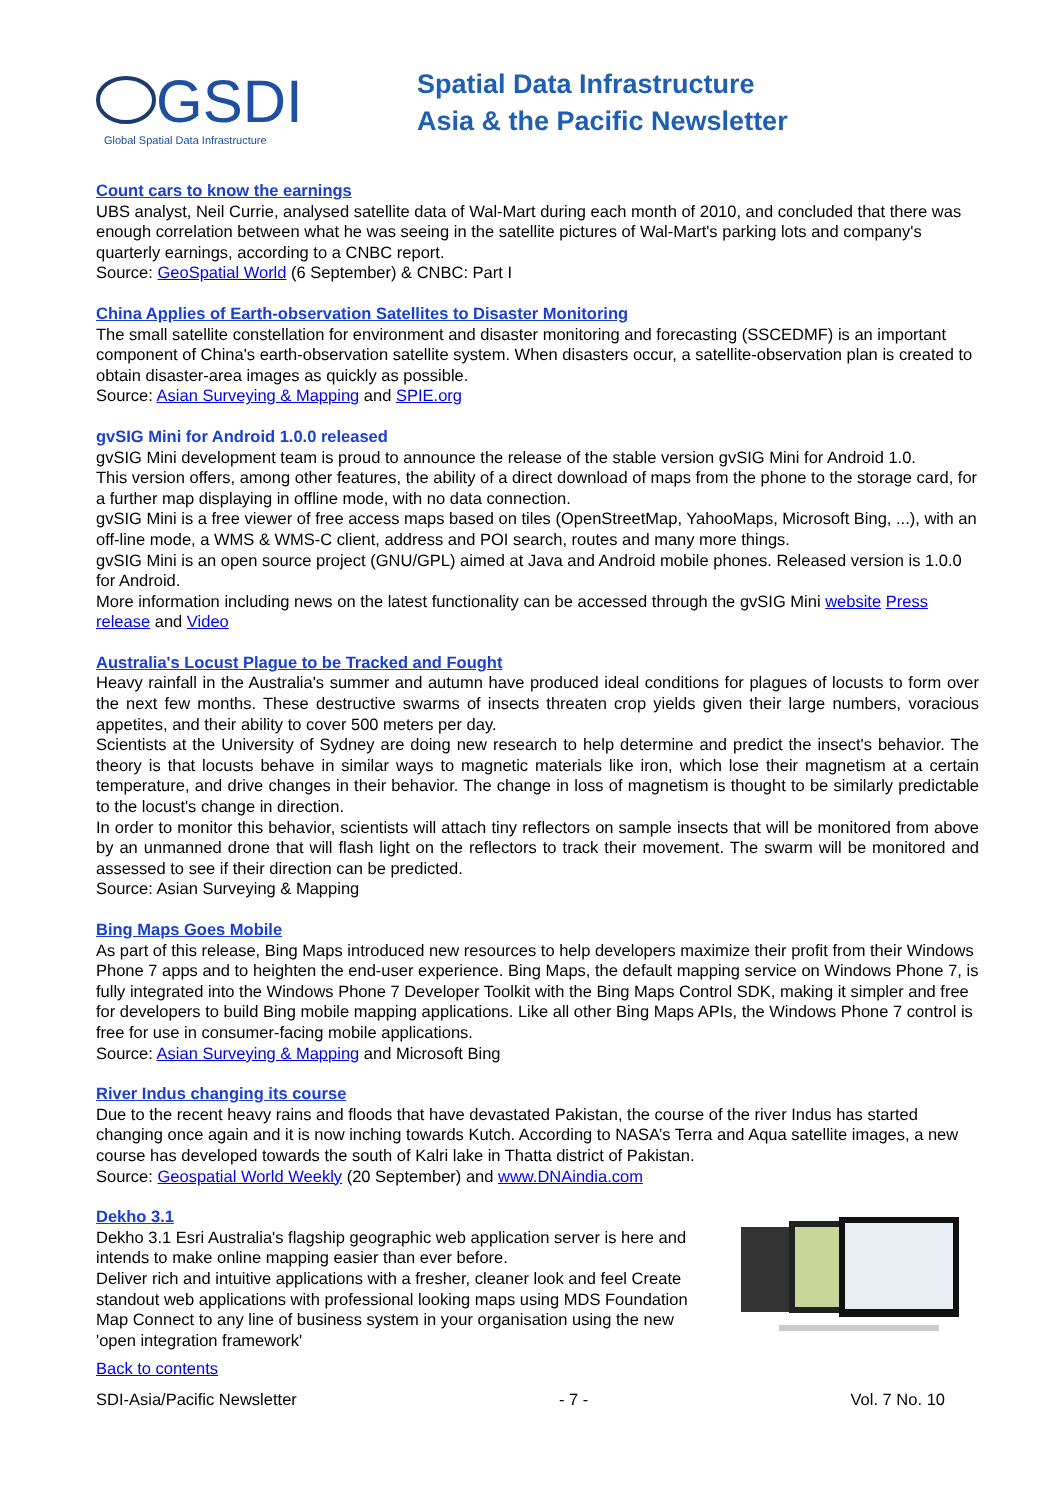GSDI
Global Spatial Data Infrastructure
Spatial Data Infrastructure
Asia & the Pacific Newsletter
Count cars to know the earnings
UBS analyst, Neil Currie, analysed satellite data of Wal-Mart during each month of 2010, and concluded that there was enough correlation between what he was seeing in the satellite pictures of Wal-Mart's parking lots and company's quarterly earnings, according to a CNBC report.
Source: GeoSpatial World (6 September) & CNBC: Part I
China Applies of Earth-observation Satellites to Disaster Monitoring
The small satellite constellation for environment and disaster monitoring and forecasting (SSCEDMF) is an important component of China's earth-observation satellite system. When disasters occur, a satellite-observation plan is created to obtain disaster-area images as quickly as possible.
Source: Asian Surveying & Mapping and SPIE.org
gvSIG Mini for Android 1.0.0 released
gvSIG Mini development team is proud to announce the release of the stable version gvSIG Mini for Android 1.0.
This version offers, among other features, the ability of a direct download of maps from the phone to the storage card, for a further map displaying in offline mode, with no data connection.
gvSIG Mini is a free viewer of free access maps based on tiles (OpenStreetMap, YahooMaps, Microsoft Bing, ...), with an off-line mode, a WMS & WMS-C client, address and POI search, routes and many more things.
gvSIG Mini is an open source project (GNU/GPL) aimed at Java and Android mobile phones. Released version is 1.0.0 for Android.
More information including news on the latest functionality can be accessed through the gvSIG Mini website Press release and Video
Australia's Locust Plague to be Tracked and Fought
Heavy rainfall in the Australia's summer and autumn have produced ideal conditions for plagues of locusts to form over the next few months. These destructive swarms of insects threaten crop yields given their large numbers, voracious appetites, and their ability to cover 500 meters per day.
Scientists at the University of Sydney are doing new research to help determine and predict the insect's behavior. The theory is that locusts behave in similar ways to magnetic materials like iron, which lose their magnetism at a certain temperature, and drive changes in their behavior. The change in loss of magnetism is thought to be similarly predictable to the locust's change in direction.
In order to monitor this behavior, scientists will attach tiny reflectors on sample insects that will be monitored from above by an unmanned drone that will flash light on the reflectors to track their movement. The swarm will be monitored and assessed to see if their direction can be predicted.
Source: Asian Surveying & Mapping
Bing Maps Goes Mobile
As part of this release, Bing Maps introduced new resources to help developers maximize their profit from their Windows Phone 7 apps and to heighten the end-user experience. Bing Maps, the default mapping service on Windows Phone 7, is fully integrated into the Windows Phone 7 Developer Toolkit with the Bing Maps Control SDK, making it simpler and free for developers to build Bing mobile mapping applications. Like all other Bing Maps APIs, the Windows Phone 7 control is free for use in consumer-facing mobile applications.
Source: Asian Surveying & Mapping and Microsoft Bing
River Indus changing its course
Due to the recent heavy rains and floods that have devastated Pakistan, the course of the river Indus has started changing once again and it is now inching towards Kutch. According to NASA’s Terra and Aqua satellite images, a new course has developed towards the south of Kalri lake in Thatta district of Pakistan.
Source: Geospatial World Weekly (20 September) and www.DNAindia.com
Dekho 3.1
Dekho 3.1 Esri Australia's flagship geographic web application server is here and intends to make online mapping easier than ever before.
Deliver rich and intuitive applications with a fresher, cleaner look and feel Create standout web applications with professional looking maps using MDS Foundation Map Connect to any line of business system in your organisation using the new 'open integration framework'
Back to contents
SDI-Asia/Pacific Newsletter - 7 - Vol. 7 No. 10